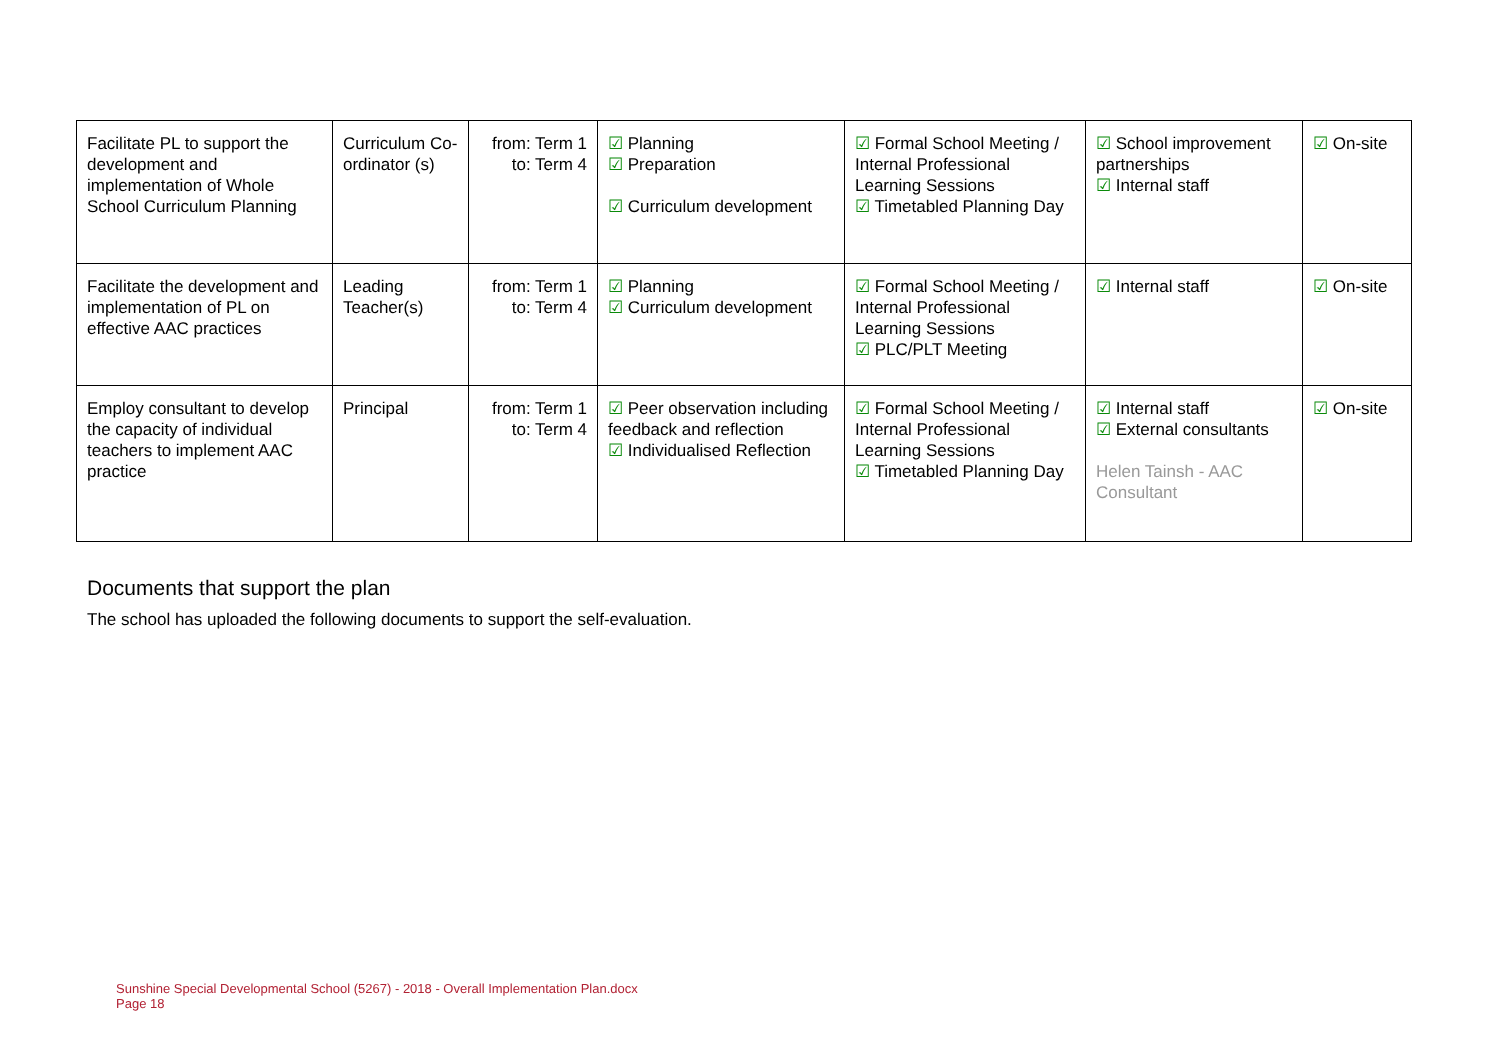| Facilitate PL to support the development and implementation of Whole School Curriculum Planning | Curriculum Co-ordinator (s) | from: Term 1 to: Term 4 | ☑ Planning ☑ Preparation ☑ Curriculum development | ☑ Formal School Meeting / Internal Professional Learning Sessions ☑ Timetabled Planning Day | ☑ School improvement partnerships ☑ Internal staff | ☑ On-site |
| Facilitate the development and implementation of PL on effective AAC practices | Leading Teacher(s) | from: Term 1 to: Term 4 | ☑ Planning ☑ Curriculum development | ☑ Formal School Meeting / Internal Professional Learning Sessions ☑ PLC/PLT Meeting | ☑ Internal staff | ☑ On-site |
| Employ consultant to develop the capacity of individual teachers to implement AAC practice | Principal | from: Term 1 to: Term 4 | ☑ Peer observation including feedback and reflection ☑ Individualised Reflection | ☑ Formal School Meeting / Internal Professional Learning Sessions ☑ Timetabled Planning Day | ☑ Internal staff ☑ External consultants Helen Tainsh - AAC Consultant | ☑ On-site |
Documents that support the plan
The school has uploaded the following documents to support the self-evaluation.
Sunshine Special Developmental School (5267) - 2018 - Overall Implementation Plan.docx
Page 18